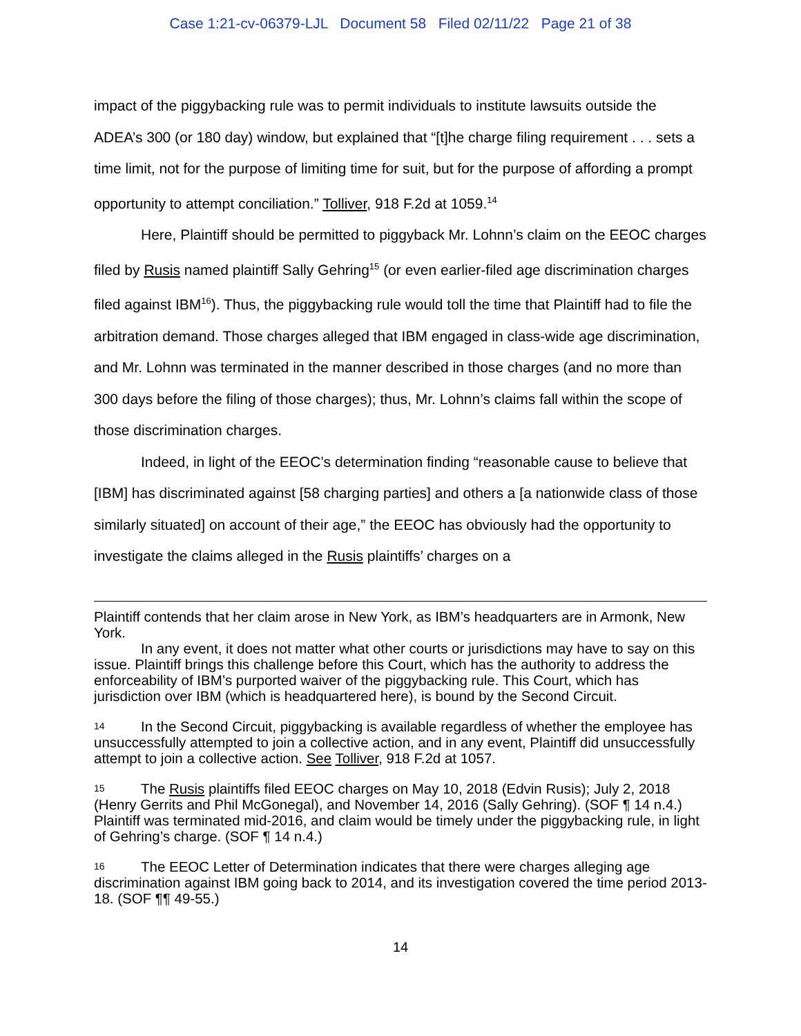Case 1:21-cv-06379-LJL Document 58 Filed 02/11/22 Page 21 of 38
impact of the piggybacking rule was to permit individuals to institute lawsuits outside the ADEA’s 300 (or 180 day) window, but explained that “[t]he charge filing requirement . . . sets a time limit, not for the purpose of limiting time for suit, but for the purpose of affording a prompt opportunity to attempt conciliation.” Tolliver, 918 F.2d at 1059.<sup>14</sup>
Here, Plaintiff should be permitted to piggyback Mr. Lohnn’s claim on the EEOC charges filed by Rusis named plaintiff Sally Gehring<sup>15</sup> (or even earlier-filed age discrimination charges filed against IBM<sup>16</sup>). Thus, the piggybacking rule would toll the time that Plaintiff had to file the arbitration demand. Those charges alleged that IBM engaged in class-wide age discrimination, and Mr. Lohnn was terminated in the manner described in those charges (and no more than 300 days before the filing of those charges); thus, Mr. Lohnn’s claims fall within the scope of those discrimination charges.
Indeed, in light of the EEOC’s determination finding “reasonable cause to believe that [IBM] has discriminated against [58 charging parties] and others a [a nationwide class of those similarly situated] on account of their age,” the EEOC has obviously had the opportunity to investigate the claims alleged in the Rusis plaintiffs’ charges on a
Plaintiff contends that her claim arose in New York, as IBM’s headquarters are in Armonk, New York.
In any event, it does not matter what other courts or jurisdictions may have to say on this issue. Plaintiff brings this challenge before this Court, which has the authority to address the enforceability of IBM’s purported waiver of the piggybacking rule. This Court, which has jurisdiction over IBM (which is headquartered here), is bound by the Second Circuit.
14 In the Second Circuit, piggybacking is available regardless of whether the employee has unsuccessfully attempted to join a collective action, and in any event, Plaintiff did unsuccessfully attempt to join a collective action. See Tolliver, 918 F.2d at 1057.
15 The Rusis plaintiffs filed EEOC charges on May 10, 2018 (Edvin Rusis); July 2, 2018 (Henry Gerrits and Phil McGonegal), and November 14, 2016 (Sally Gehring). (SOF ¶ 14 n.4.) Plaintiff was terminated mid-2016, and claim would be timely under the piggybacking rule, in light of Gehring’s charge. (SOF ¶ 14 n.4.)
16 The EEOC Letter of Determination indicates that there were charges alleging age discrimination against IBM going back to 2014, and its investigation covered the time period 2013-18. (SOF ¶¶ 49-55.)
14